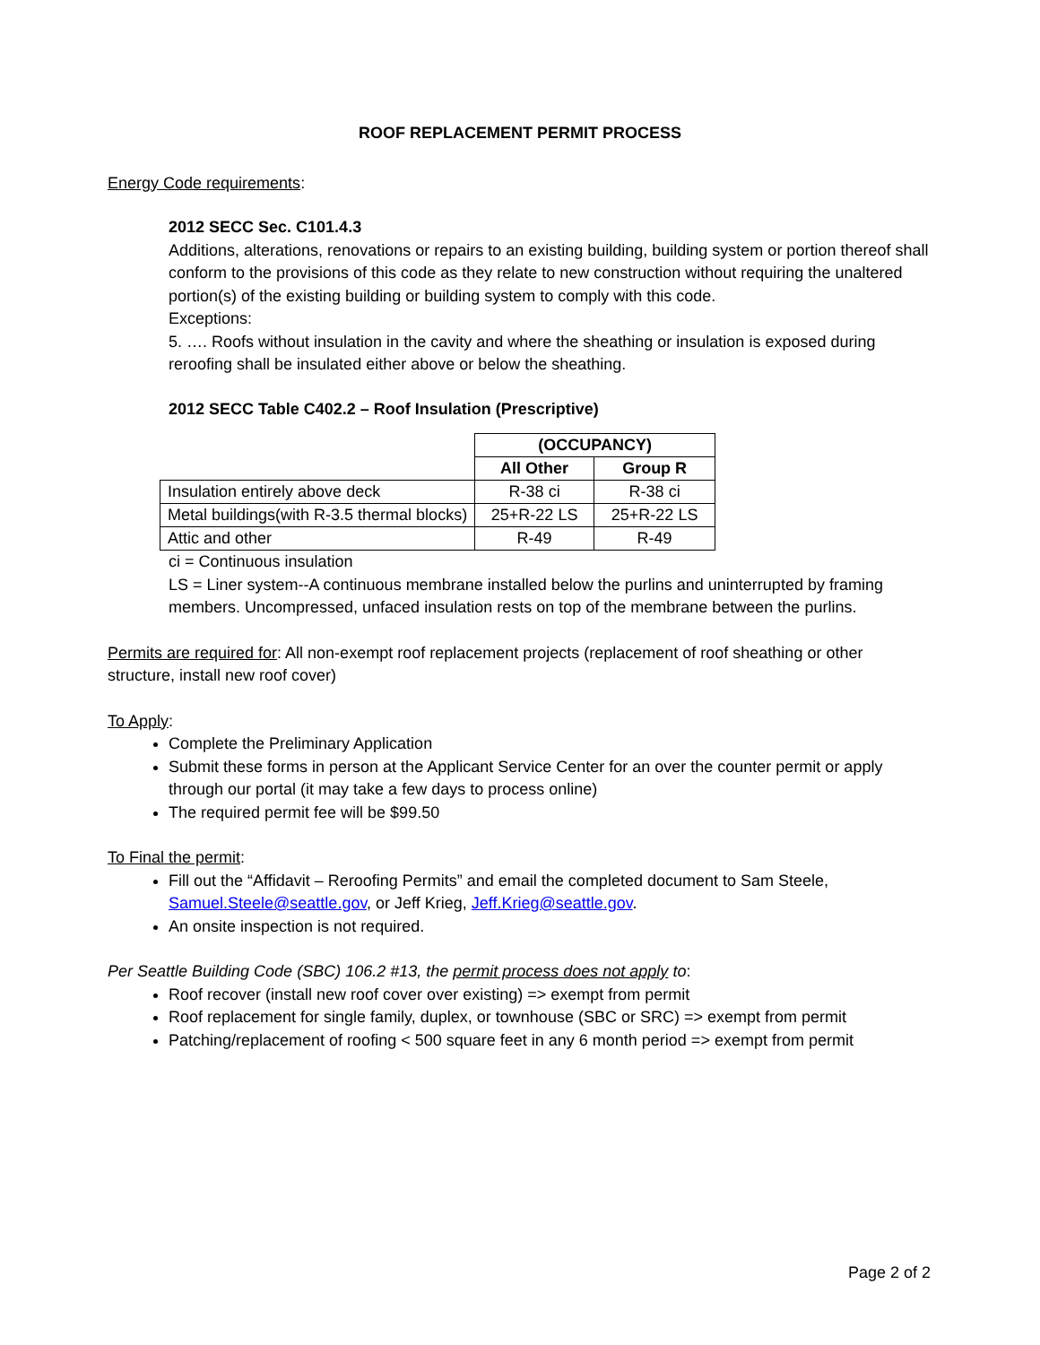ROOF REPLACEMENT PERMIT PROCESS
Energy Code requirements:
2012 SECC Sec. C101.4.3
Additions, alterations, renovations or repairs to an existing building, building system or portion thereof shall conform to the provisions of this code as they relate to new construction without requiring the unaltered portion(s) of the existing building or building system to comply with this code.
Exceptions:
5. …. Roofs without insulation in the cavity and where the sheathing or insulation is exposed during reroofing shall be insulated either above or below the sheathing.
2012 SECC Table C402.2 – Roof Insulation (Prescriptive)
| | (OCCUPANCY) | |
| | All Other | Group R |
| Insulation entirely above deck | R-38 ci | R-38 ci |
| Metal buildings(with R-3.5 thermal blocks) | 25+R-22 LS | 25+R-22 LS |
| Attic and other | R-49 | R-49 |
ci = Continuous insulation
LS = Liner system--A continuous membrane installed below the purlins and uninterrupted by framing members. Uncompressed, unfaced insulation rests on top of the membrane between the purlins.
Permits are required for: All non-exempt roof replacement projects (replacement of roof sheathing or other structure, install new roof cover)
To Apply:
Complete the Preliminary Application
Submit these forms in person at the Applicant Service Center for an over the counter permit or apply through our portal (it may take a few days to process online)
The required permit fee will be $99.50
To Final the permit:
Fill out the “Affidavit – Reroofing Permits” and email the completed document to Sam Steele, Samuel.Steele@seattle.gov, or Jeff Krieg, Jeff.Krieg@seattle.gov.
An onsite inspection is not required.
Per Seattle Building Code (SBC) 106.2 #13, the permit process does not apply to:
Roof recover (install new roof cover over existing) => exempt from permit
Roof replacement for single family, duplex, or townhouse (SBC or SRC) => exempt from permit
Patching/replacement of roofing < 500 square feet in any 6 month period => exempt from permit
Page 2 of 2